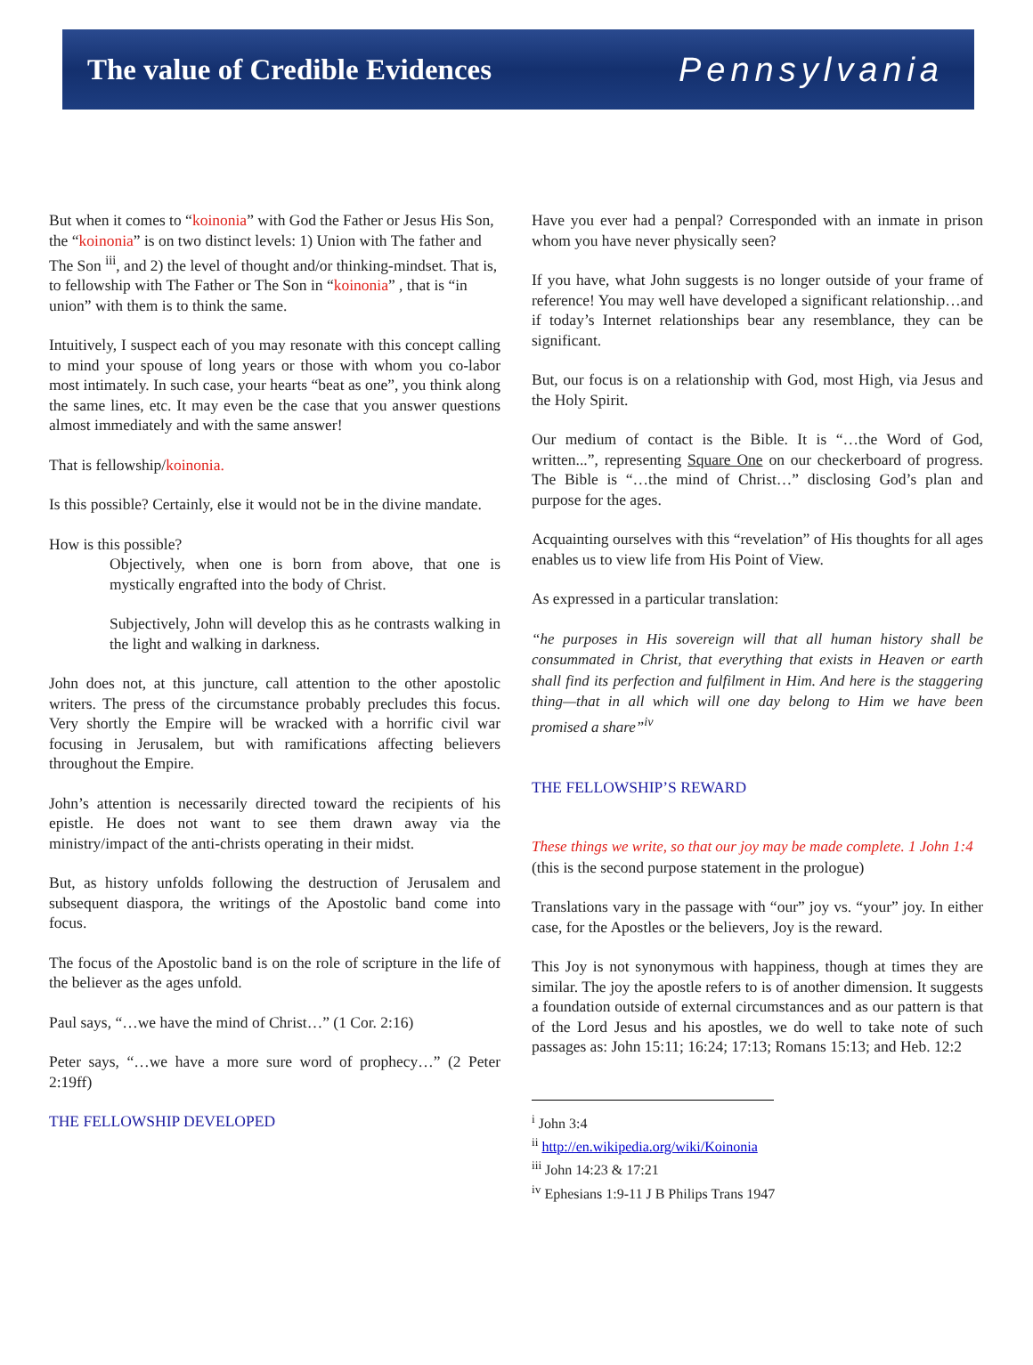The value of Credible Evidences
Pennsylvania
But when it comes to “koinonia” with God the Father or Jesus His Son, the “koinonia” is on two distinct levels: 1) Union with The father and The Son <sup>iii</sup>, and 2) the level of thought and/or thinking-mindset. That is, to fellowship with The Father or The Son in “koinonia” , that is “in union” with them is to think the same.
Intuitively, I suspect each of you may resonate with this concept calling to mind your spouse of long years or those with whom you co-labor most intimately. In such case, your hearts “beat as one”, you think along the same lines, etc. It may even be the case that you answer questions almost immediately and with the same answer!
That is fellowship/koinonia.
Is this possible? Certainly, else it would not be in the divine mandate.
How is this possible?
Objectively, when one is born from above, that one is mystically engrafted into the body of Christ.
Subjectively, John will develop this as he contrasts walking in the light and walking in darkness.
John does not, at this juncture, call attention to the other apostolic writers. The press of the circumstance probably precludes this focus. Very shortly the Empire will be wracked with a horrific civil war focusing in Jerusalem, but with ramifications affecting believers throughout the Empire.
John’s attention is necessarily directed toward the recipients of his epistle. He does not want to see them drawn away via the ministry/impact of the anti-christs operating in their midst.
But, as history unfolds following the destruction of Jerusalem and subsequent diaspora, the writings of the Apostolic band come into focus.
The focus of the Apostolic band is on the role of scripture in the life of the believer as the ages unfold.
Paul says, “…we have the mind of Christ…” (1 Cor. 2:16)
Peter says, “…we have a more sure word of prophecy…” (2 Peter 2:19ff)
THE FELLOWSHIP DEVELOPED
Have you ever had a penpal? Corresponded with an inmate in prison whom you have never physically seen?
If you have, what John suggests is no longer outside of your frame of reference! You may well have developed a significant relationship…and if today’s Internet relationships bear any resemblance, they can be significant.
But, our focus is on a relationship with God, most High, via Jesus and the Holy Spirit.
Our medium of contact is the Bible. It is “…the Word of God, written...”, representing Square One on our checkerboard of progress. The Bible is “…the mind of Christ…” disclosing God’s plan and purpose for the ages.
Acquainting ourselves with this “revelation” of His thoughts for all ages enables us to view life from His Point of View.
As expressed in a particular translation:
“he purposes in His sovereign will that all human history shall be consummated in Christ, that everything that exists in Heaven or earth shall find its perfection and fulfilment in Him. And here is the staggering thing—that in all which will one day belong to Him we have been promised a share”<sup>iv</sup>
THE FELLOWSHIP’S REWARD
These things we write, so that our joy may be made complete. 1 John 1:4
(this is the second purpose statement in the prologue)
Translations vary in the passage with “our” joy vs. “your” joy. In either case, for the Apostles or the believers, Joy is the reward.
This Joy is not synonymous with happiness, though at times they are similar. The joy the apostle refers to is of another dimension. It suggests a foundation outside of external circumstances and as our pattern is that of the Lord Jesus and his apostles, we do well to take note of such passages as: John 15:11; 16:24; 17:13; Romans 15:13; and Heb. 12:2
<sup>i</sup> John 3:4
<sup>ii</sup> http://en.wikipedia.org/wiki/Koinonia
<sup>iii</sup> John 14:23 & 17:21
<sup>iv</sup> Ephesians 1:9-11 J B Philips Trans 1947